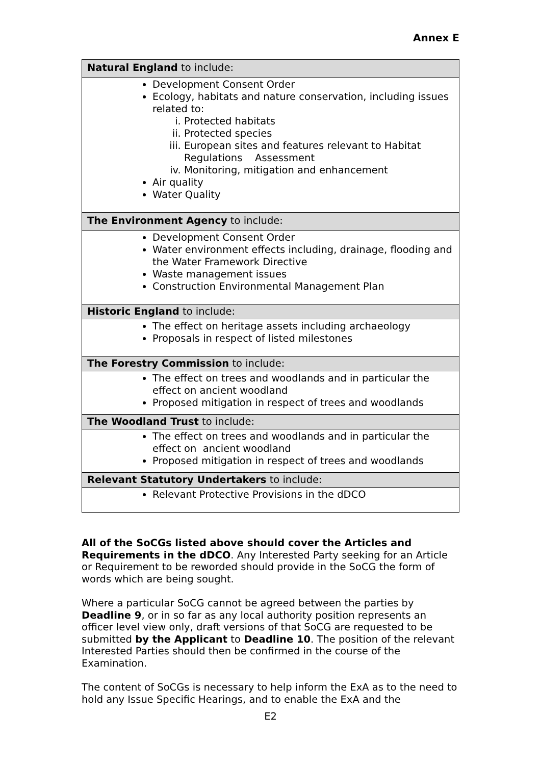Annex E
| Natural England to include: |
| Development Consent Order Ecology, habitats and nature conservation, including issues related to: i. Protected habitats ii. Protected species iii. European sites and features relevant to Habitat Regulations Assessment iv. Monitoring, mitigation and enhancement Air quality Water Quality |
| The Environment Agency to include: |
| Development Consent Order Water environment effects including, drainage, flooding and the Water Framework Directive Waste management issues Construction Environmental Management Plan |
| Historic England to include: |
| The effect on heritage assets including archaeology Proposals in respect of listed milestones |
| The Forestry Commission to include: |
| The effect on trees and woodlands and in particular the effect on ancient woodland Proposed mitigation in respect of trees and woodlands |
| The Woodland Trust to include: |
| The effect on trees and woodlands and in particular the effect on ancient woodland Proposed mitigation in respect of trees and woodlands |
| Relevant Statutory Undertakers to include: |
| Relevant Protective Provisions in the dDCO |
All of the SoCGs listed above should cover the Articles and Requirements in the dDCO. Any Interested Party seeking for an Article or Requirement to be reworded should provide in the SoCG the form of words which are being sought.
Where a particular SoCG cannot be agreed between the parties by Deadline 9, or in so far as any local authority position represents an officer level view only, draft versions of that SoCG are requested to be submitted by the Applicant to Deadline 10. The position of the relevant Interested Parties should then be confirmed in the course of the Examination.
The content of SoCGs is necessary to help inform the ExA as to the need to hold any Issue Specific Hearings, and to enable the ExA and the
E2